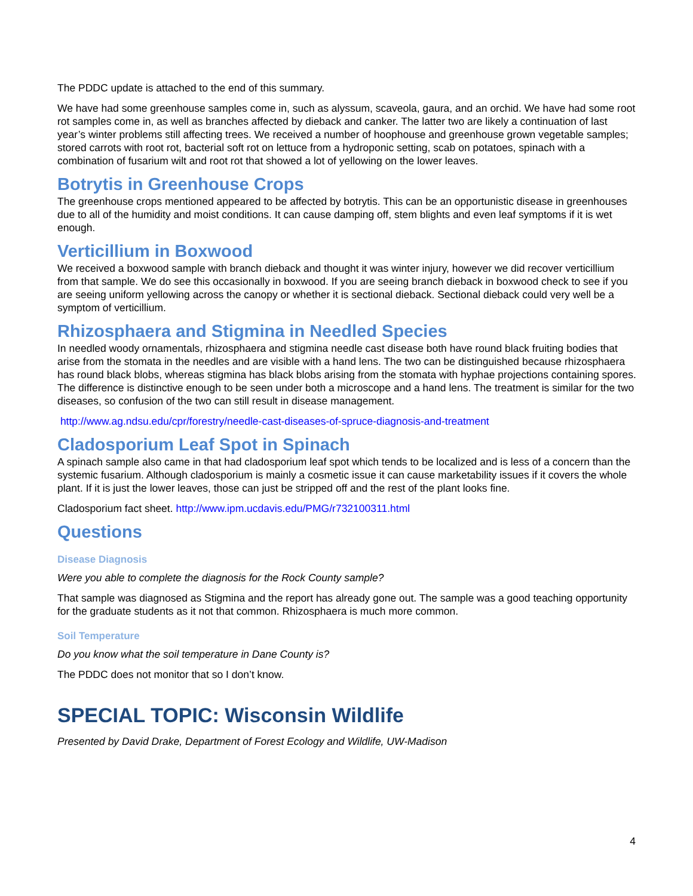The PDDC update is attached to the end of this summary.
We have had some greenhouse samples come in, such as alyssum, scaveola, gaura, and an orchid. We have had some root rot samples come in, as well as branches affected by dieback and canker. The latter two are likely a continuation of last year’s winter problems still affecting trees. We received a number of hoophouse and greenhouse grown vegetable samples; stored carrots with root rot, bacterial soft rot on lettuce from a hydroponic setting, scab on potatoes, spinach with a combination of fusarium wilt and root rot that showed a lot of yellowing on the lower leaves.
Botrytis in Greenhouse Crops
The greenhouse crops mentioned appeared to be affected by botrytis. This can be an opportunistic disease in greenhouses due to all of the humidity and moist conditions. It can cause damping off, stem blights and even leaf symptoms if it is wet enough.
Verticillium in Boxwood
We received a boxwood sample with branch dieback and thought it was winter injury, however we did recover verticillium from that sample. We do see this occasionally in boxwood. If you are seeing branch dieback in boxwood check to see if you are seeing uniform yellowing across the canopy or whether it is sectional dieback. Sectional dieback could very well be a symptom of verticillium.
Rhizosphaera and Stigmina in Needled Species
In needled woody ornamentals, rhizosphaera and stigmina needle cast disease both have round black fruiting bodies that arise from the stomata in the needles and are visible with a hand lens. The two can be distinguished because rhizosphaera has round black blobs, whereas stigmina has black blobs arising from the stomata with hyphae projections containing spores. The difference is distinctive enough to be seen under both a microscope and a hand lens. The treatment is similar for the two diseases, so confusion of the two can still result in disease management.
http://www.ag.ndsu.edu/cpr/forestry/needle-cast-diseases-of-spruce-diagnosis-and-treatment
Cladosporium Leaf Spot in Spinach
A spinach sample also came in that had cladosporium leaf spot which tends to be localized and is less of a concern than the systemic fusarium. Although cladosporium is mainly a cosmetic issue it can cause marketability issues if it covers the whole plant. If it is just the lower leaves, those can just be stripped off and the rest of the plant looks fine.
Cladosporium fact sheet. http://www.ipm.ucdavis.edu/PMG/r732100311.html
Questions
Disease Diagnosis
Were you able to complete the diagnosis for the Rock County sample?
That sample was diagnosed as Stigmina and the report has already gone out. The sample was a good teaching opportunity for the graduate students as it not that common. Rhizosphaera is much more common.
Soil Temperature
Do you know what the soil temperature in Dane County is?
The PDDC does not monitor that so I don’t know.
SPECIAL TOPIC: Wisconsin Wildlife
Presented by David Drake, Department of Forest Ecology and Wildlife, UW-Madison
4